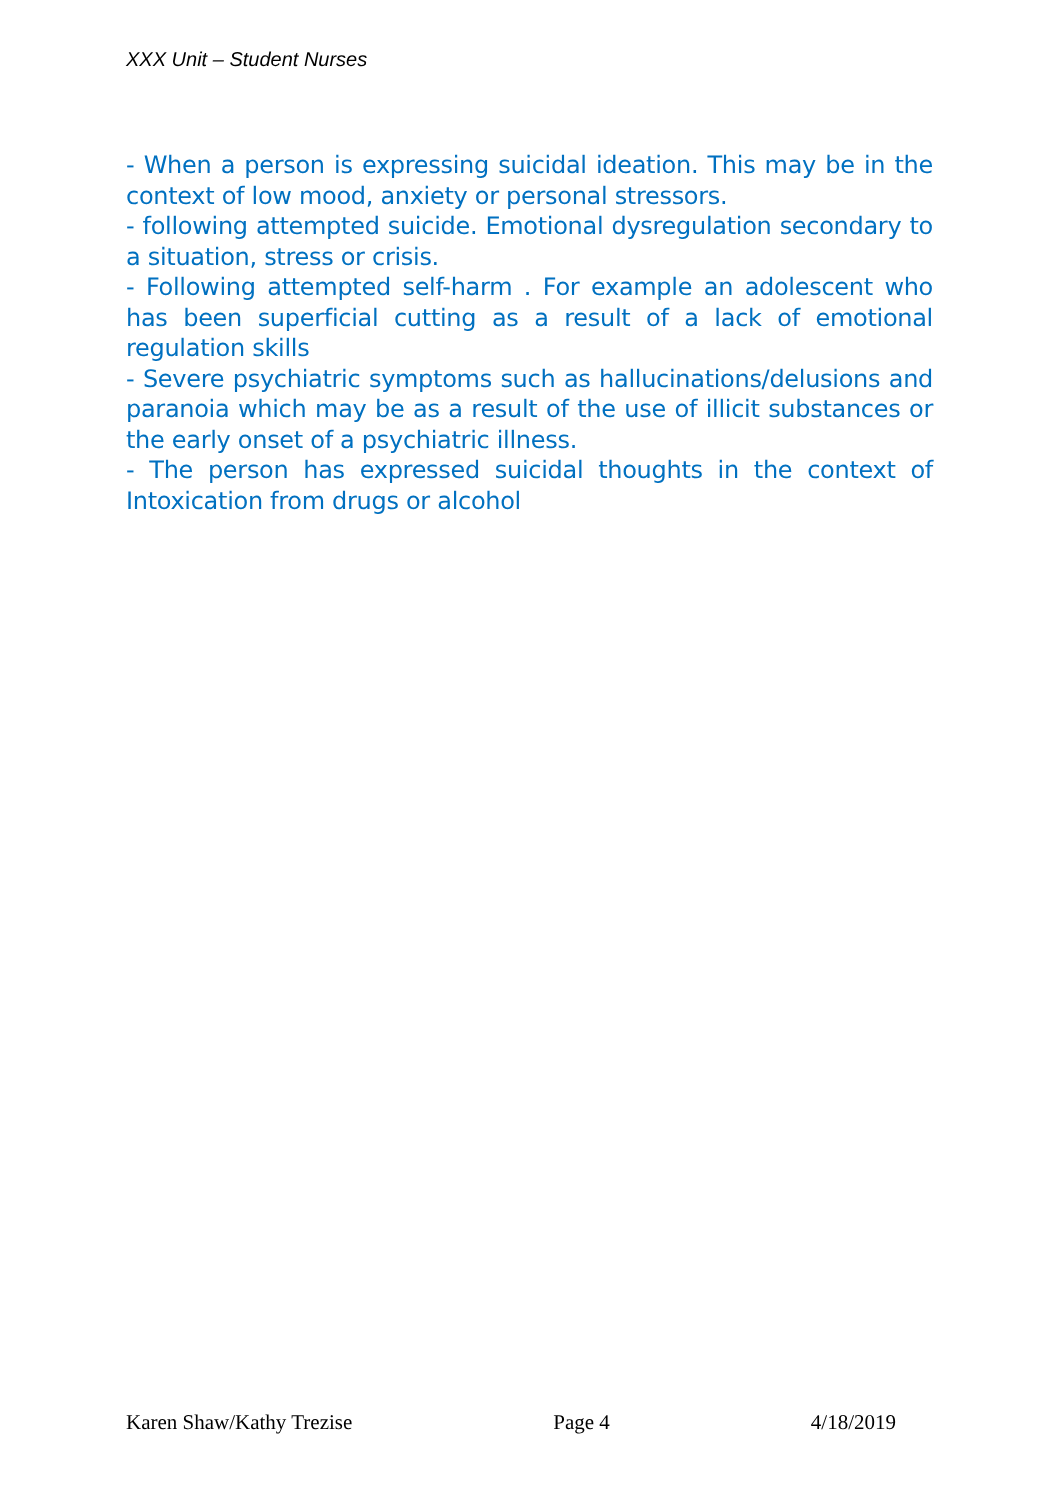XXX Unit – Student Nurses
- When a person is expressing suicidal ideation. This may be in the context of low mood, anxiety or personal stressors.
- following attempted suicide. Emotional dysregulation secondary to a situation, stress or crisis.
- Following attempted self-harm . For example an adolescent who has been superficial cutting as a result of a lack of emotional regulation skills
- Severe psychiatric symptoms such as hallucinations/delusions and paranoia which may be as a result of the use of illicit substances or the early onset of a psychiatric illness.
- The person has expressed suicidal thoughts in the context of Intoxication from drugs or alcohol
Karen Shaw/Kathy Trezise Page 4 4/18/2019